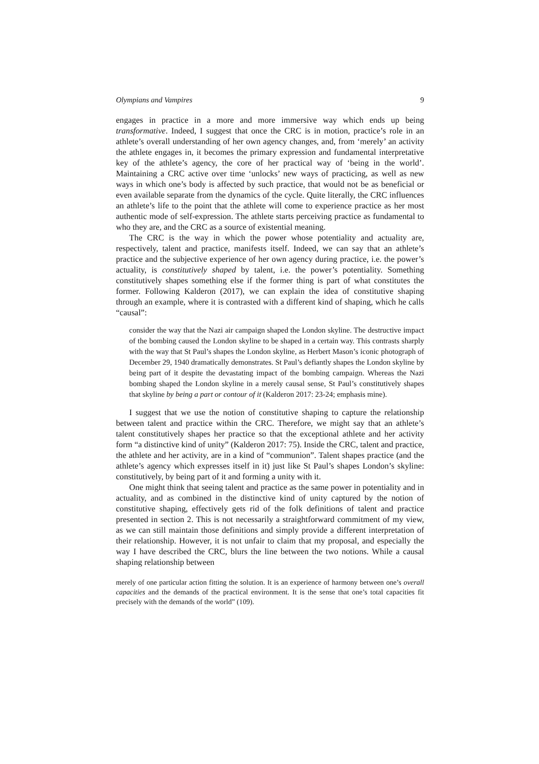Olympians and Vampires 9
engages in practice in a more and more immersive way which ends up being transformative. Indeed, I suggest that once the CRC is in motion, practice’s role in an athlete’s overall understanding of her own agency changes, and, from ‘merely’ an activity the athlete engages in, it becomes the primary expression and fundamental interpretative key of the athlete’s agency, the core of her practical way of ‘being in the world’. Maintaining a CRC active over time ‘unlocks’ new ways of practicing, as well as new ways in which one’s body is affected by such practice, that would not be as beneficial or even available separate from the dynamics of the cycle. Quite literally, the CRC influences an athlete’s life to the point that the athlete will come to experience practice as her most authentic mode of self-expression. The athlete starts perceiving practice as fundamental to who they are, and the CRC as a source of existential meaning.
The CRC is the way in which the power whose potentiality and actuality are, respectively, talent and practice, manifests itself. Indeed, we can say that an athlete’s practice and the subjective experience of her own agency during practice, i.e. the power’s actuality, is constitutively shaped by talent, i.e. the power’s potentiality. Something constitutively shapes something else if the former thing is part of what constitutes the former. Following Kalderon (2017), we can explain the idea of constitutive shaping through an example, where it is contrasted with a different kind of shaping, which he calls “causal”:
consider the way that the Nazi air campaign shaped the London skyline. The destructive impact of the bombing caused the London skyline to be shaped in a certain way. This contrasts sharply with the way that St Paul’s shapes the London skyline, as Herbert Mason’s iconic photograph of December 29, 1940 dramatically demonstrates. St Paul’s defiantly shapes the London skyline by being part of it despite the devastating impact of the bombing campaign. Whereas the Nazi bombing shaped the London skyline in a merely causal sense, St Paul’s constitutively shapes that skyline by being a part or contour of it (Kalderon 2017: 23-24; emphasis mine).
I suggest that we use the notion of constitutive shaping to capture the relationship between talent and practice within the CRC. Therefore, we might say that an athlete’s talent constitutively shapes her practice so that the exceptional athlete and her activity form “a distinctive kind of unity” (Kalderon 2017: 75). Inside the CRC, talent and practice, the athlete and her activity, are in a kind of “communion”. Talent shapes practice (and the athlete’s agency which expresses itself in it) just like St Paul’s shapes London’s skyline: constitutively, by being part of it and forming a unity with it.
One might think that seeing talent and practice as the same power in potentiality and in actuality, and as combined in the distinctive kind of unity captured by the notion of constitutive shaping, effectively gets rid of the folk definitions of talent and practice presented in section 2. This is not necessarily a straightforward commitment of my view, as we can still maintain those definitions and simply provide a different interpretation of their relationship. However, it is not unfair to claim that my proposal, and especially the way I have described the CRC, blurs the line between the two notions. While a causal shaping relationship between
merely of one particular action fitting the solution. It is an experience of harmony between one’s overall capacities and the demands of the practical environment. It is the sense that one’s total capacities fit precisely with the demands of the world” (109).